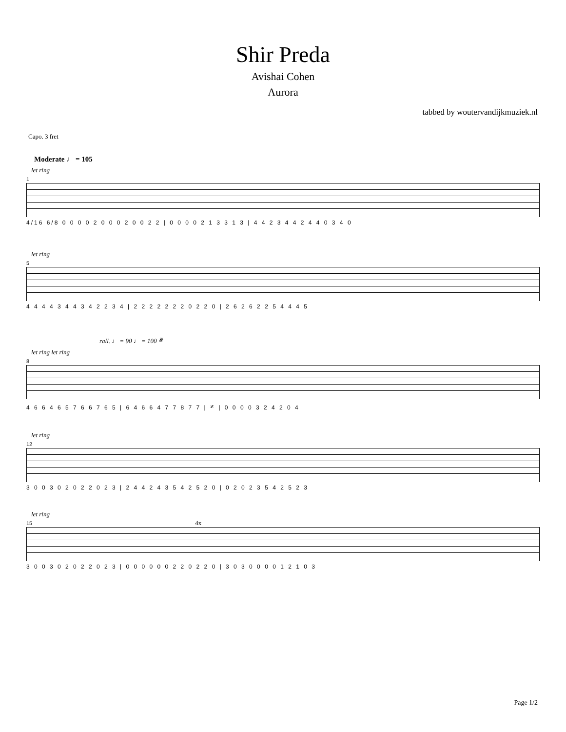Shir Preda
Avishai Cohen
Aurora
tabbed by woutervandijkmuziek.nl
Capo. 3 fret
Moderate ♩ = 105
let ring
1
4/16 6/8 0 0 0 0 2 0 0 0 2 0 0 2 2 | 0 0 0 0 2 1 3 3 1 3 | 4 4 2 3 4 4 2 4 4 0 3 4 0
let ring
5
4 4 4 4 3 4 4 3 4 2 2 3 4 | 2 2 2 2 2 2 2 0 2 2 0 | 2 6 2 6 2 2 5 4 4 4 5
rall. ♩ = 90 ♩ = 100 𝄋
let ring let ring
8
4 6 6 4 6 5 7 6 6 7 6 5 | 6 4 6 6 4 7 7 8 7 7 | 𝄎 | 0 0 0 0 3 2 4 2 0 4
let ring
12
3 0 0 3 0 2 0 2 2 0 2 3 | 2 4 4 2 4 3 5 4 2 5 2 0 | 0 2 0 2 3 5 4 2 5 2 3
let ring
15 4x
3 0 0 3 0 2 0 2 2 0 2 3 | 0 0 0 0 0 0 2 2 0 2 2 0 | 3 0 3 0 0 0 0 1 2 1 0 3
Page 1/2